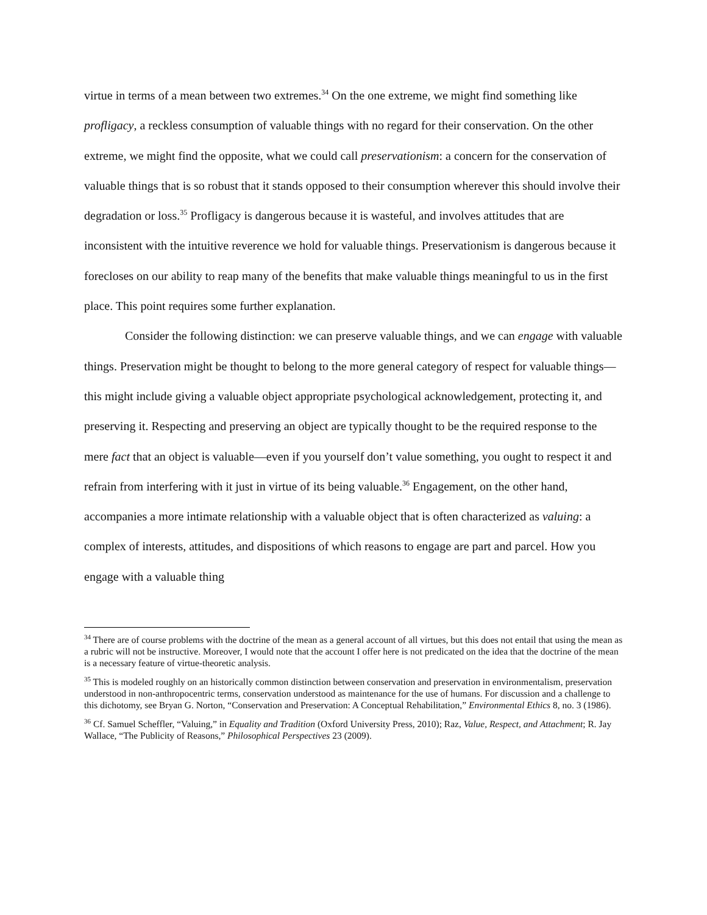virtue in terms of a mean between two extremes.<sup>34</sup> On the one extreme, we might find something like profligacy, a reckless consumption of valuable things with no regard for their conservation. On the other extreme, we might find the opposite, what we could call preservationism: a concern for the conservation of valuable things that is so robust that it stands opposed to their consumption wherever this should involve their degradation or loss.<sup>35</sup> Profligacy is dangerous because it is wasteful, and involves attitudes that are inconsistent with the intuitive reverence we hold for valuable things. Preservationism is dangerous because it forecloses on our ability to reap many of the benefits that make valuable things meaningful to us in the first place. This point requires some further explanation.
Consider the following distinction: we can preserve valuable things, and we can engage with valuable things. Preservation might be thought to belong to the more general category of respect for valuable things—this might include giving a valuable object appropriate psychological acknowledgement, protecting it, and preserving it. Respecting and preserving an object are typically thought to be the required response to the mere fact that an object is valuable—even if you yourself don’t value something, you ought to respect it and refrain from interfering with it just in virtue of its being valuable.<sup>36</sup> Engagement, on the other hand, accompanies a more intimate relationship with a valuable object that is often characterized as valuing: a complex of interests, attitudes, and dispositions of which reasons to engage are part and parcel. How you engage with a valuable thing
<sup>34</sup> There are of course problems with the doctrine of the mean as a general account of all virtues, but this does not entail that using the mean as a rubric will not be instructive. Moreover, I would note that the account I offer here is not predicated on the idea that the doctrine of the mean is a necessary feature of virtue-theoretic analysis.
<sup>35</sup> This is modeled roughly on an historically common distinction between conservation and preservation in environmentalism, preservation understood in non-anthropocentric terms, conservation understood as maintenance for the use of humans. For discussion and a challenge to this dichotomy, see Bryan G. Norton, “Conservation and Preservation: A Conceptual Rehabilitation,” Environmental Ethics 8, no. 3 (1986).
<sup>36</sup> Cf. Samuel Scheffler, “Valuing,” in Equality and Tradition (Oxford University Press, 2010); Raz, Value, Respect, and Attachment; R. Jay Wallace, “The Publicity of Reasons,” Philosophical Perspectives 23 (2009).